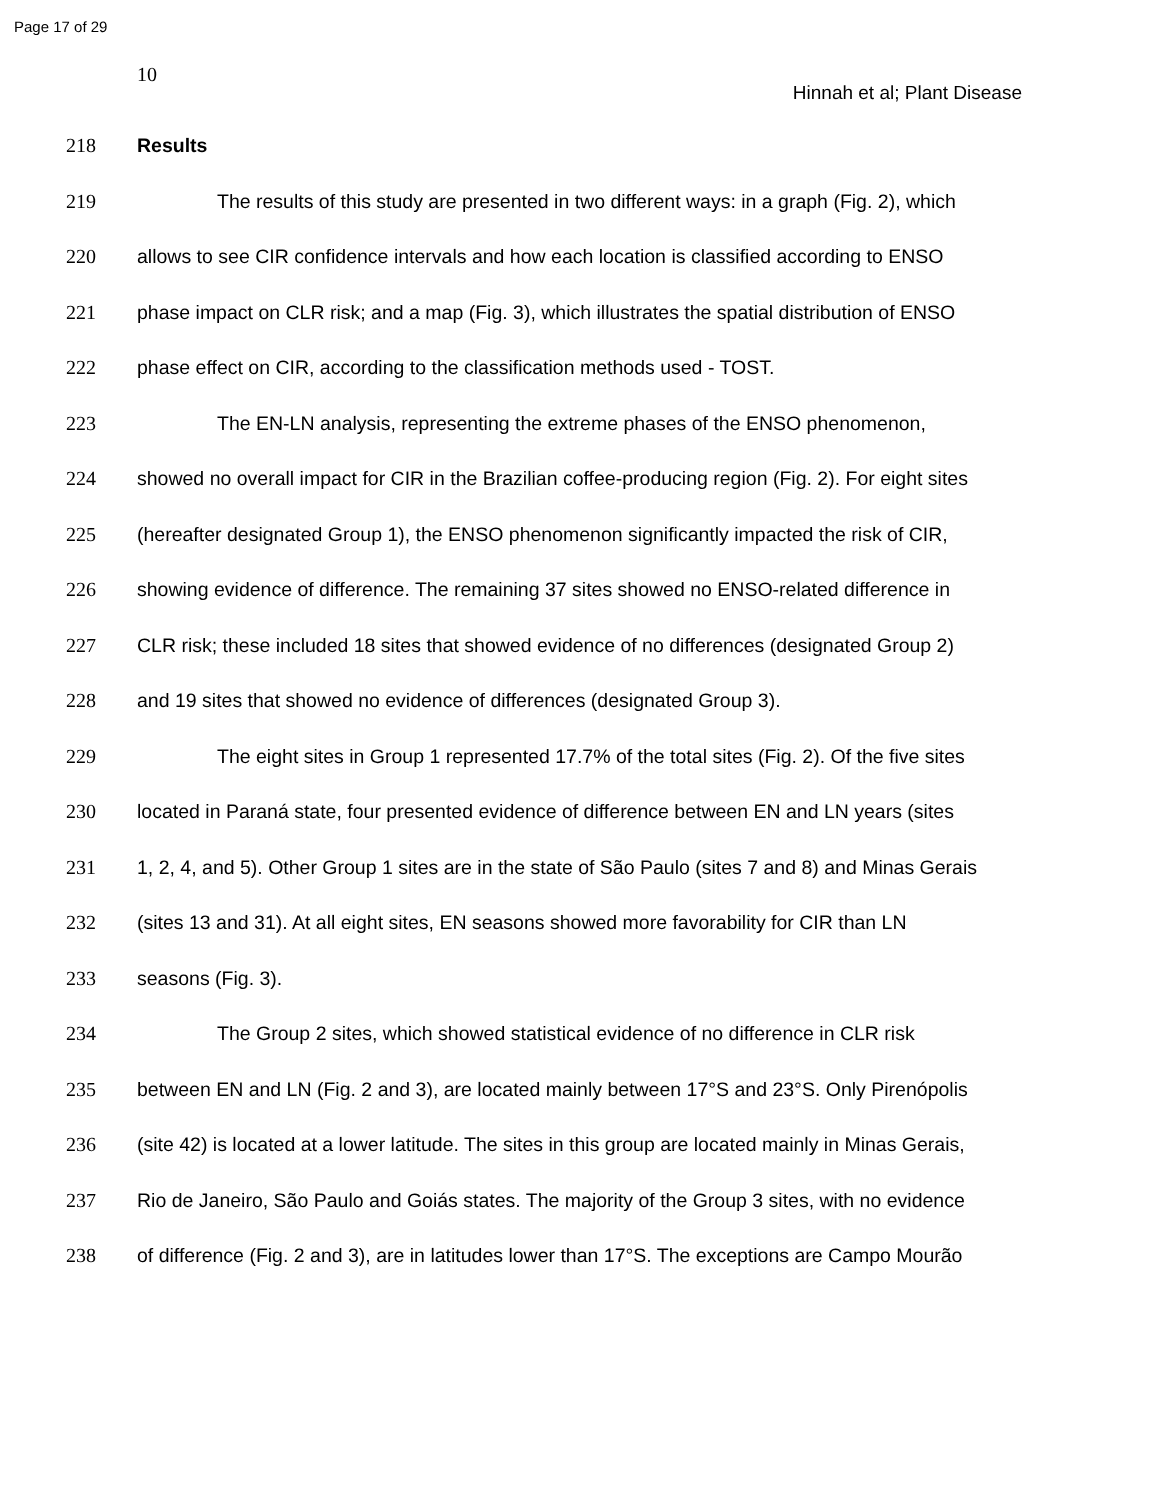Page 17 of 29
10
Hinnah et al; Plant Disease
218 Results
219 The results of this study are presented in two different ways: in a graph (Fig. 2), which
220 allows to see CIR confidence intervals and how each location is classified according to ENSO
221 phase impact on CLR risk; and a map (Fig. 3), which illustrates the spatial distribution of ENSO
222 phase effect on CIR, according to the classification methods used - TOST.
223 The EN-LN analysis, representing the extreme phases of the ENSO phenomenon,
224 showed no overall impact for CIR in the Brazilian coffee-producing region (Fig. 2). For eight sites
225 (hereafter designated Group 1), the ENSO phenomenon significantly impacted the risk of CIR,
226 showing evidence of difference. The remaining 37 sites showed no ENSO-related difference in
227 CLR risk; these included 18 sites that showed evidence of no differences (designated Group 2)
228 and 19 sites that showed no evidence of differences (designated Group 3).
229 The eight sites in Group 1 represented 17.7% of the total sites (Fig. 2). Of the five sites
230 located in Paraná state, four presented evidence of difference between EN and LN years (sites
231 1, 2, 4, and 5). Other Group 1 sites are in the state of São Paulo (sites 7 and 8) and Minas Gerais
232 (sites 13 and 31). At all eight sites, EN seasons showed more favorability for CIR than LN
233 seasons (Fig. 3).
234 The Group 2 sites, which showed statistical evidence of no difference in CLR risk
235 between EN and LN (Fig. 2 and 3), are located mainly between 17°S and 23°S. Only Pirenópolis
236 (site 42) is located at a lower latitude. The sites in this group are located mainly in Minas Gerais,
237 Rio de Janeiro, São Paulo and Goiás states. The majority of the Group 3 sites, with no evidence
238 of difference (Fig. 2 and 3), are in latitudes lower than 17°S. The exceptions are Campo Mourão